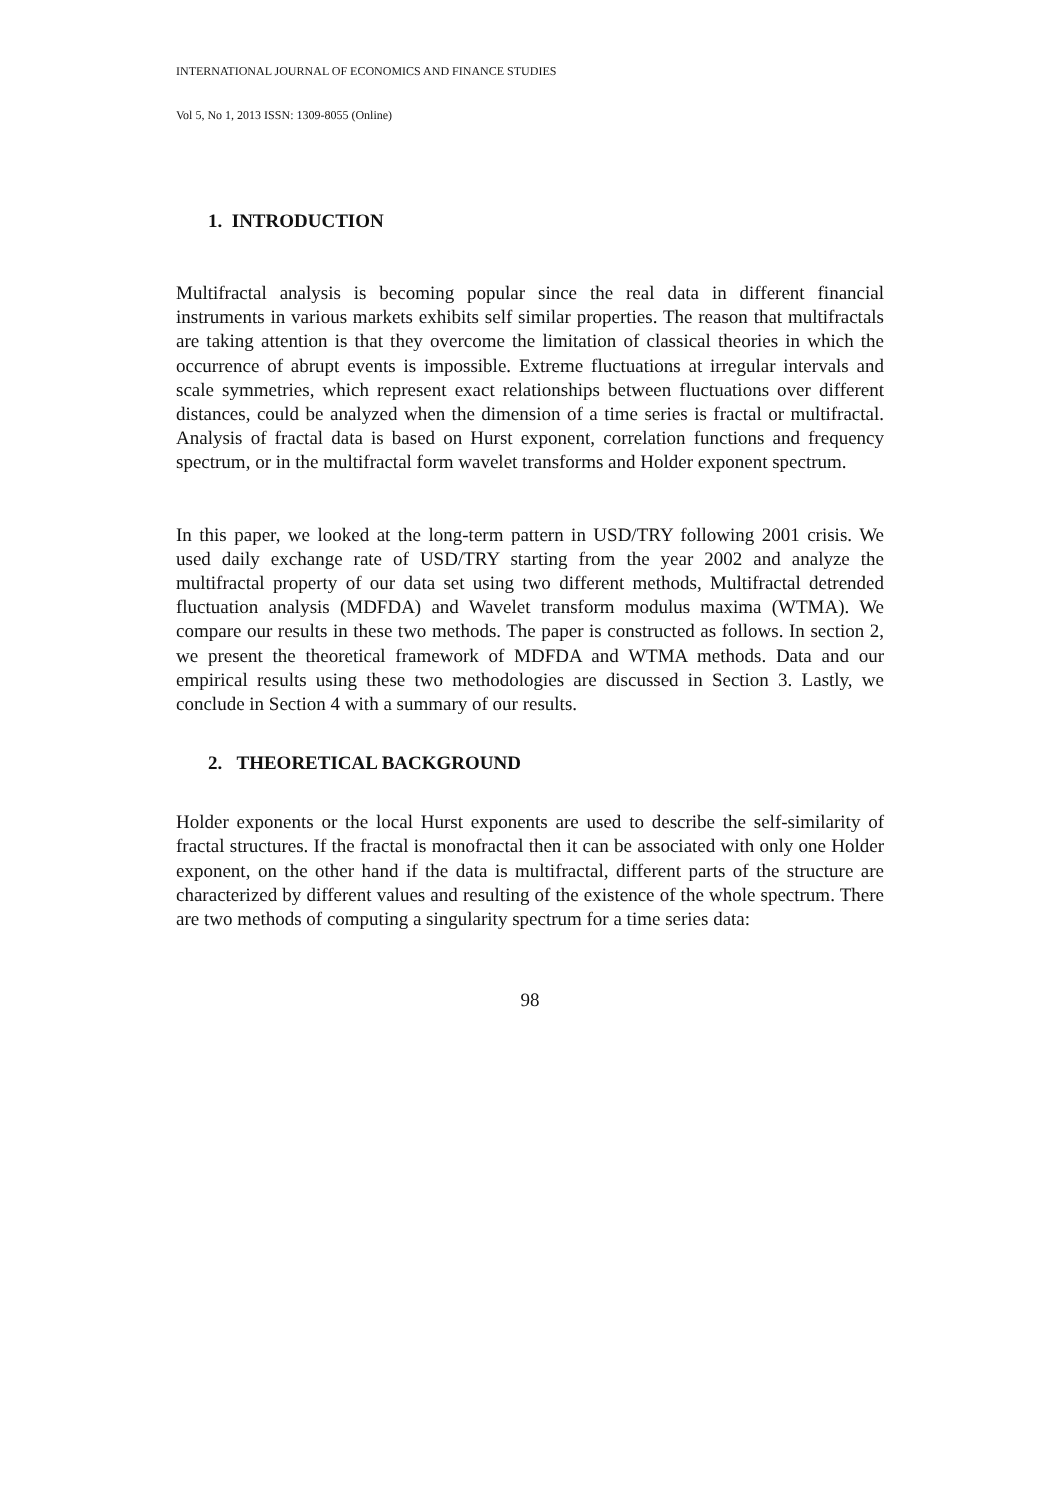INTERNATIONAL JOURNAL OF ECONOMICS AND FINANCE STUDIES
Vol 5, No 1, 2013 ISSN: 1309-8055 (Online)
1. INTRODUCTION
Multifractal analysis is becoming popular since the real data in different financial instruments in various markets exhibits self similar properties. The reason that multifractals are taking attention is that they overcome the limitation of classical theories in which the occurrence of abrupt events is impossible. Extreme fluctuations at irregular intervals and scale symmetries, which represent exact relationships between fluctuations over different distances, could be analyzed when the dimension of a time series is fractal or multifractal. Analysis of fractal data is based on Hurst exponent, correlation functions and frequency spectrum, or in the multifractal form wavelet transforms and Holder exponent spectrum.
In this paper, we looked at the long-term pattern in USD/TRY following 2001 crisis. We used daily exchange rate of USD/TRY starting from the year 2002 and analyze the multifractal property of our data set using two different methods, Multifractal detrended fluctuation analysis (MDFDA) and Wavelet transform modulus maxima (WTMA). We compare our results in these two methods. The paper is constructed as follows. In section 2, we present the theoretical framework of MDFDA and WTMA methods. Data and our empirical results using these two methodologies are discussed in Section 3. Lastly, we conclude in Section 4 with a summary of our results.
2. THEORETICAL BACKGROUND
Holder exponents or the local Hurst exponents are used to describe the self-similarity of fractal structures. If the fractal is monofractal then it can be associated with only one Holder exponent, on the other hand if the data is multifractal, different parts of the structure are characterized by different values and resulting of the existence of the whole spectrum. There are two methods of computing a singularity spectrum for a time series data:
98